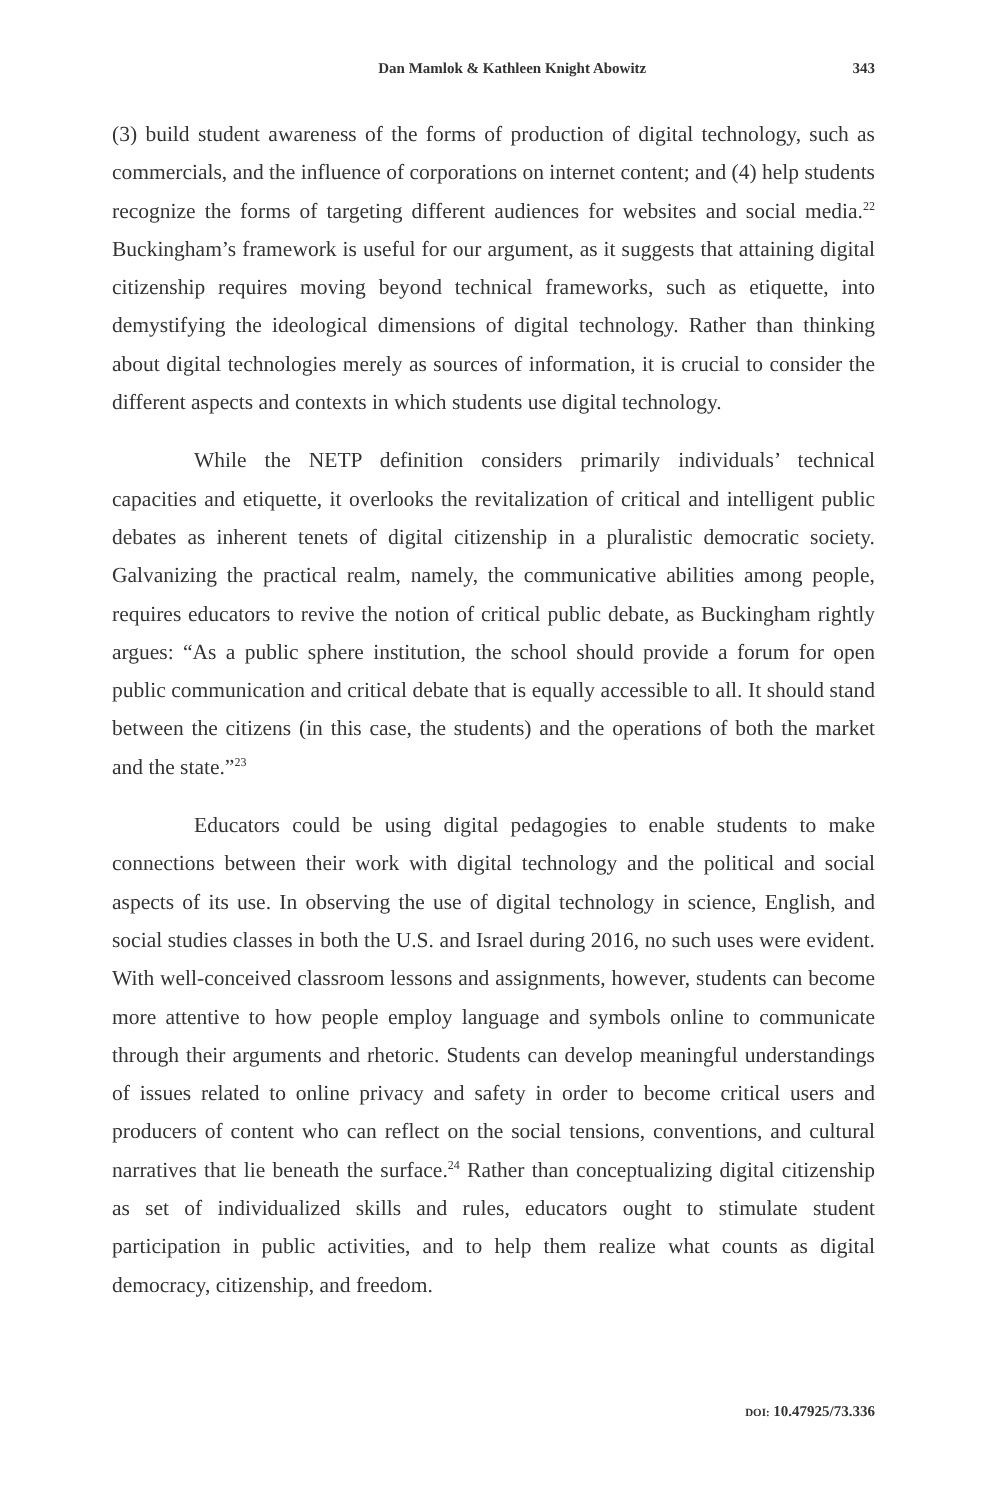Dan Mamlok & Kathleen Knight Abowitz 343
(3) build student awareness of the forms of production of digital technology, such as commercials, and the influence of corporations on internet content; and (4) help students recognize the forms of targeting different audiences for websites and social media.<sup>22</sup> Buckingham’s framework is useful for our argument, as it suggests that attaining digital citizenship requires moving beyond technical frameworks, such as etiquette, into demystifying the ideological dimensions of digital technology. Rather than thinking about digital technologies merely as sources of information, it is crucial to consider the different aspects and contexts in which students use digital technology.
While the NETP definition considers primarily individuals’ technical capacities and etiquette, it overlooks the revitalization of critical and intelligent public debates as inherent tenets of digital citizenship in a pluralistic democratic society. Galvanizing the practical realm, namely, the communicative abilities among people, requires educators to revive the notion of critical public debate, as Buckingham rightly argues: “As a public sphere institution, the school should provide a forum for open public communication and critical debate that is equally accessible to all. It should stand between the citizens (in this case, the students) and the operations of both the market and the state.”<sup>23</sup>
Educators could be using digital pedagogies to enable students to make connections between their work with digital technology and the political and social aspects of its use. In observing the use of digital technology in science, English, and social studies classes in both the U.S. and Israel during 2016, no such uses were evident. With well-conceived classroom lessons and assignments, however, students can become more attentive to how people employ language and symbols online to communicate through their arguments and rhetoric. Students can develop meaningful understandings of issues related to online privacy and safety in order to become critical users and producers of content who can reflect on the social tensions, conventions, and cultural narratives that lie beneath the surface.<sup>24</sup> Rather than conceptualizing digital citizenship as set of individualized skills and rules, educators ought to stimulate student participation in public activities, and to help them realize what counts as digital democracy, citizenship, and freedom.
DOI: 10.47925/73.336